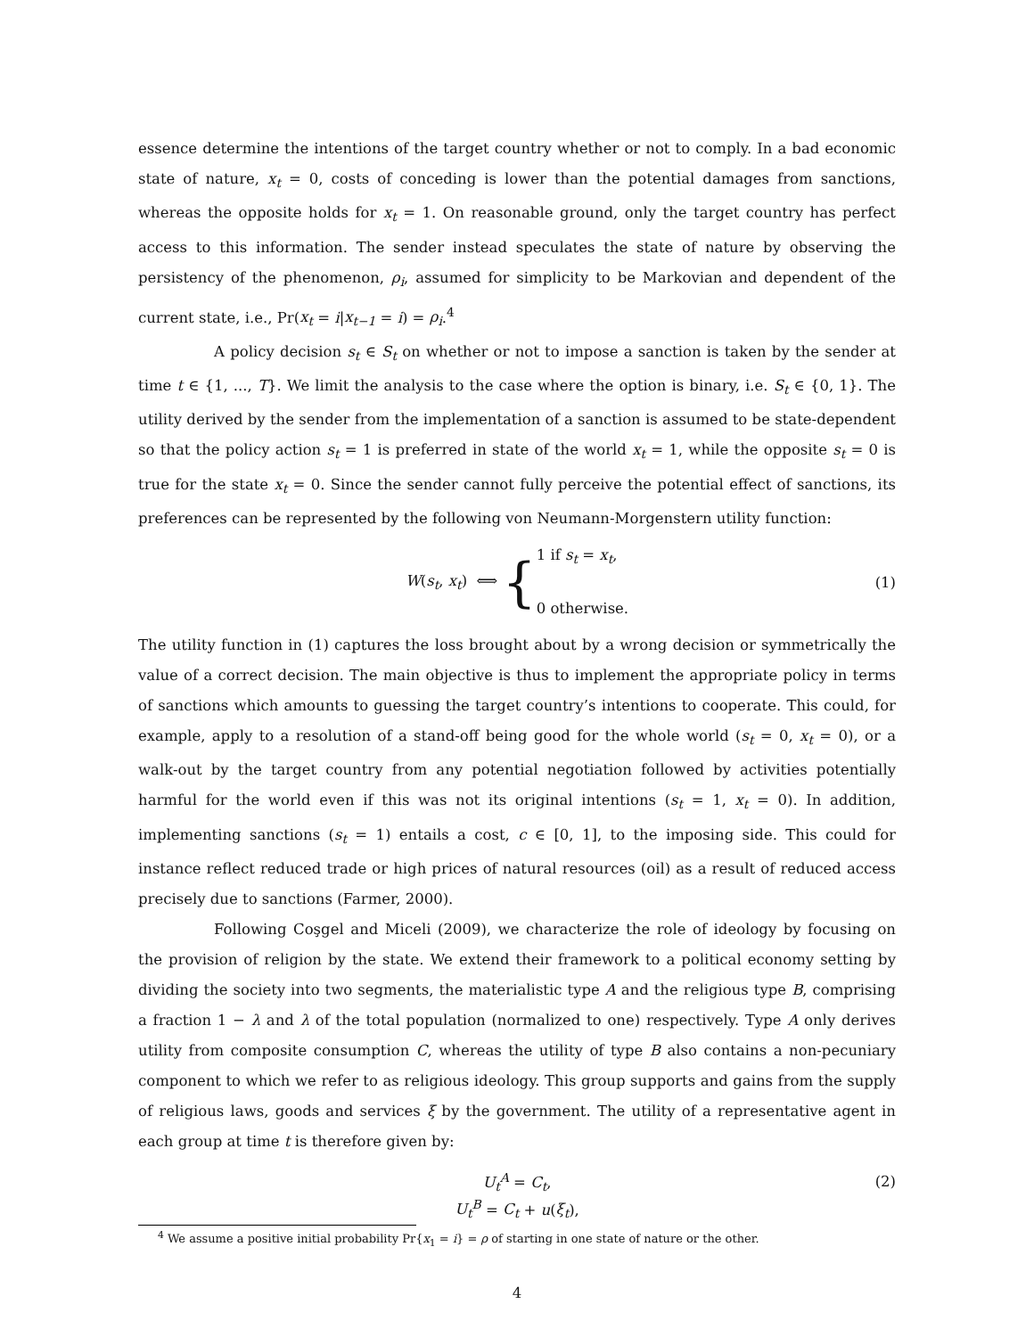essence determine the intentions of the target country whether or not to comply. In a bad economic state of nature, x<sub>t</sub> = 0, costs of conceding is lower than the potential damages from sanctions, whereas the opposite holds for x<sub>t</sub> = 1. On reasonable ground, only the target country has perfect access to this information. The sender instead speculates the state of nature by observing the persistency of the phenomenon, ρ<sub>i</sub>, assumed for simplicity to be Markovian and dependent of the current state, i.e., Pr(x<sub>t</sub> = i|x<sub>t−1</sub> = i) = ρ<sub>i</sub>.<sup>4</sup>
A policy decision s<sub>t</sub> ∈ S<sub>t</sub> on whether or not to impose a sanction is taken by the sender at time t ∈ {1, ..., T}. We limit the analysis to the case where the option is binary, i.e. S<sub>t</sub> ∈ {0, 1}. The utility derived by the sender from the implementation of a sanction is assumed to be state-dependent so that the policy action s<sub>t</sub> = 1 is preferred in state of the world x<sub>t</sub> = 1, while the opposite s<sub>t</sub> = 0 is true for the state x<sub>t</sub> = 0. Since the sender cannot fully perceive the potential effect of sanctions, its preferences can be represented by the following von Neumann-Morgenstern utility function:
W(s<sub>t</sub>, x<sub>t</sub>) ⟺ { 1 if s<sub>t</sub> = x<sub>t</sub>,
0 otherwise. (1)
The utility function in (1) captures the loss brought about by a wrong decision or symmetrically the value of a correct decision. The main objective is thus to implement the appropriate policy in terms of sanctions which amounts to guessing the target country’s intentions to cooperate. This could, for example, apply to a resolution of a stand-off being good for the whole world (s<sub>t</sub> = 0, x<sub>t</sub> = 0), or a walk-out by the target country from any potential negotiation followed by activities potentially harmful for the world even if this was not its original intentions (s<sub>t</sub> = 1, x<sub>t</sub> = 0). In addition, implementing sanctions (s<sub>t</sub> = 1) entails a cost, c ∈ [0, 1], to the imposing side. This could for instance reflect reduced trade or high prices of natural resources (oil) as a result of reduced access precisely due to sanctions (Farmer, 2000).
Following Coşgel and Miceli (2009), we characterize the role of ideology by focusing on the provision of religion by the state. We extend their framework to a political economy setting by dividing the society into two segments, the materialistic type A and the religious type B, comprising a fraction 1 − λ and λ of the total population (normalized to one) respectively. Type A only derives utility from composite consumption C, whereas the utility of type B also contains a non-pecuniary component to which we refer to as religious ideology. This group supports and gains from the supply of religious laws, goods and services ξ by the government. The utility of a representative agent in each group at time t is therefore given by:
U<sub>t</sub><sup>A</sup> = C<sub>t</sub>, (2)
U<sub>t</sub><sup>B</sup> = C<sub>t</sub> + u(ξ<sub>t</sub>),
<sup>4</sup> We assume a positive initial probability Pr{x<sub>1</sub> = i} = ρ of starting in one state of nature or the other.
4